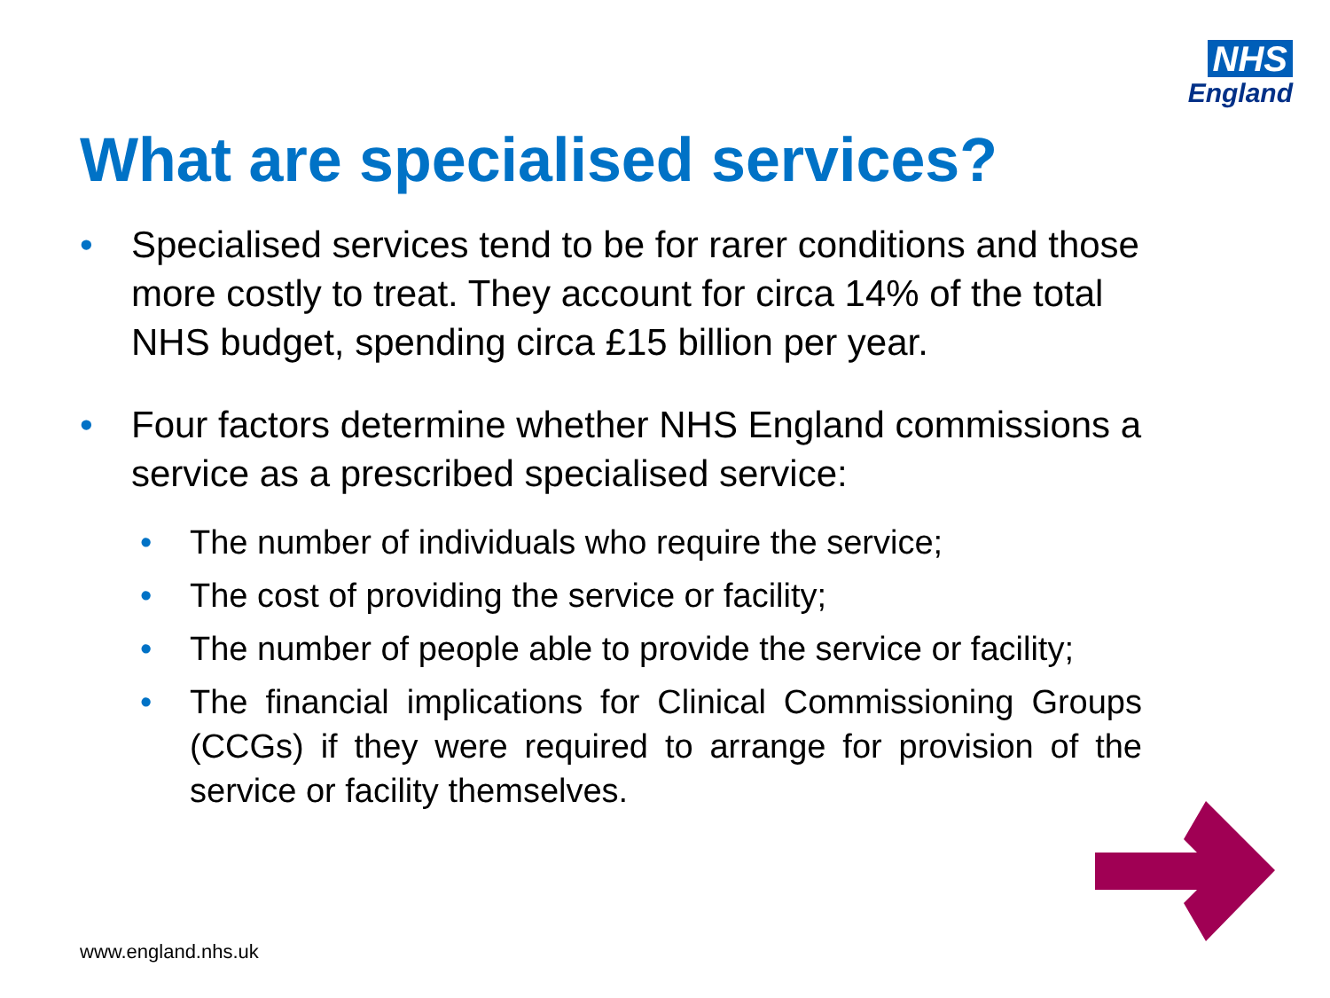NHS
England
What are specialised services?
• Specialised services tend to be for rarer conditions and those more costly to treat. They account for circa 14% of the total NHS budget, spending circa £15 billion per year.
• Four factors determine whether NHS England commissions a service as a prescribed specialised service:
• The number of individuals who require the service;
• The cost of providing the service or facility;
• The number of people able to provide the service or facility;
• The financial implications for Clinical Commissioning Groups (CCGs) if they were required to arrange for provision of the service or facility themselves.
www.england.nhs.uk